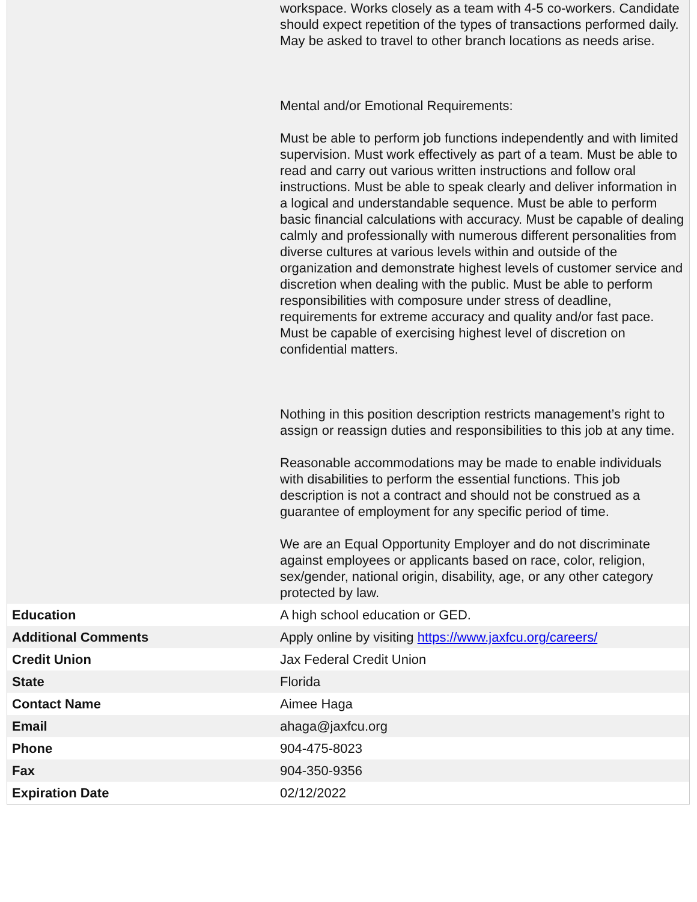| | workspace. Works closely as a team with 4-5 co-workers. Candidate should expect repetition of the types of transactions performed daily. May be asked to travel to other branch locations as needs arise. Mental and/or Emotional Requirements: Must be able to perform job functions independently and with limited supervision. Must work effectively as part of a team. Must be able to read and carry out various written instructions and follow oral instructions. Must be able to speak clearly and deliver information in a logical and understandable sequence. Must be able to perform basic financial calculations with accuracy. Must be capable of dealing calmly and professionally with numerous different personalities from diverse cultures at various levels within and outside of the organization and demonstrate highest levels of customer service and discretion when dealing with the public. Must be able to perform responsibilities with composure under stress of deadline, requirements for extreme accuracy and quality and/or fast pace. Must be capable of exercising highest level of discretion on confidential matters. Nothing in this position description restricts management’s right to assign or reassign duties and responsibilities to this job at any time. Reasonable accommodations may be made to enable individuals with disabilities to perform the essential functions. This job description is not a contract and should not be construed as a guarantee of employment for any specific period of time. We are an Equal Opportunity Employer and do not discriminate against employees or applicants based on race, color, religion, sex/gender, national origin, disability, age, or any other category protected by law. |
| Education | A high school education or GED. |
| Additional Comments | Apply online by visiting https://www.jaxfcu.org/careers/ |
| Credit Union | Jax Federal Credit Union |
| State | Florida |
| Contact Name | Aimee Haga |
| Email | ahaga@jaxfcu.org |
| Phone | 904-475-8023 |
| Fax | 904-350-9356 |
| Expiration Date | 02/12/2022 |